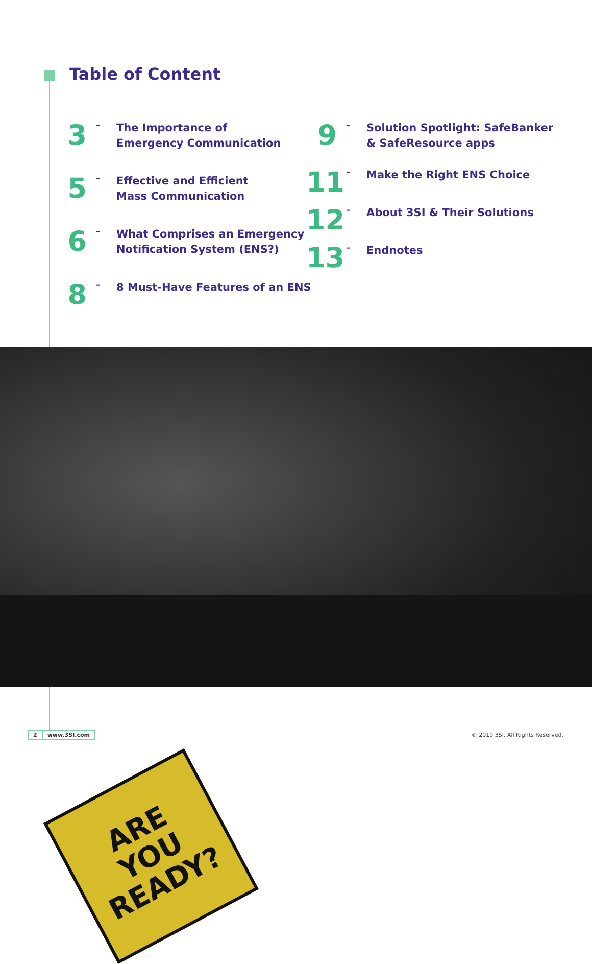Table of Content
3
–
The Importance of
Emergency Communication
5
–
Effective and Efficient
Mass Communication
6
–
What Comprises an Emergency
Notification System (ENS?)
8
–
8 Must-Have Features of an ENS
9
–
Solution Spotlight: SafeBanker
& SafeResource apps
11
–
Make the Right ENS Choice
12
–
About 3SI & Their Solutions
13
–
Endnotes
ARE
YOU
READY?
2 www.3SI.com
© 2019 3SI. All Rights Reserved.